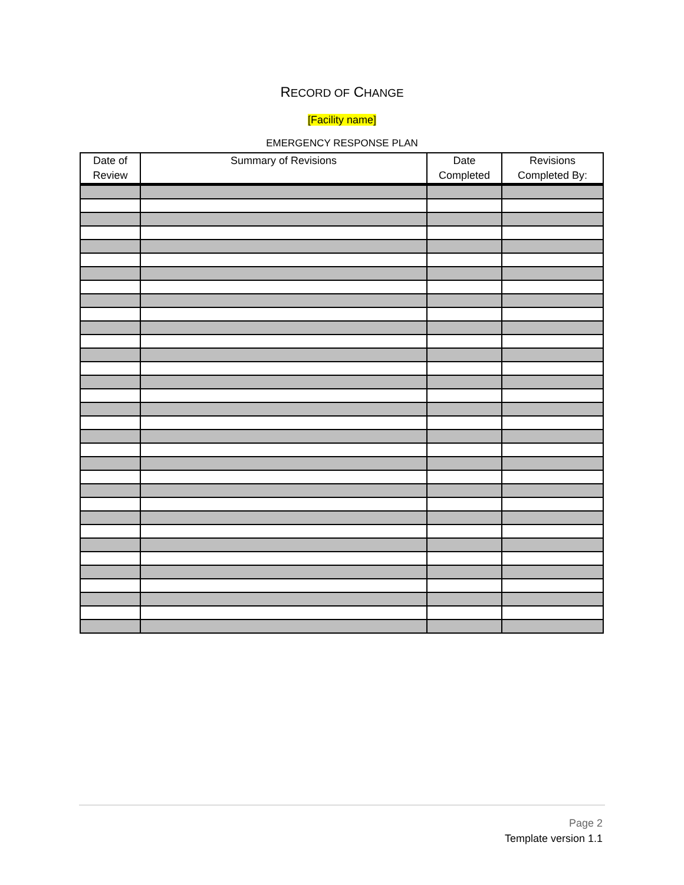RECORD OF CHANGE
[Facility name]
EMERGENCY RESPONSE PLAN
| Date of Review | Summary of Revisions | Date Completed | Revisions Completed By: |
| --- | --- | --- | --- |
Page 2
Template version 1.1